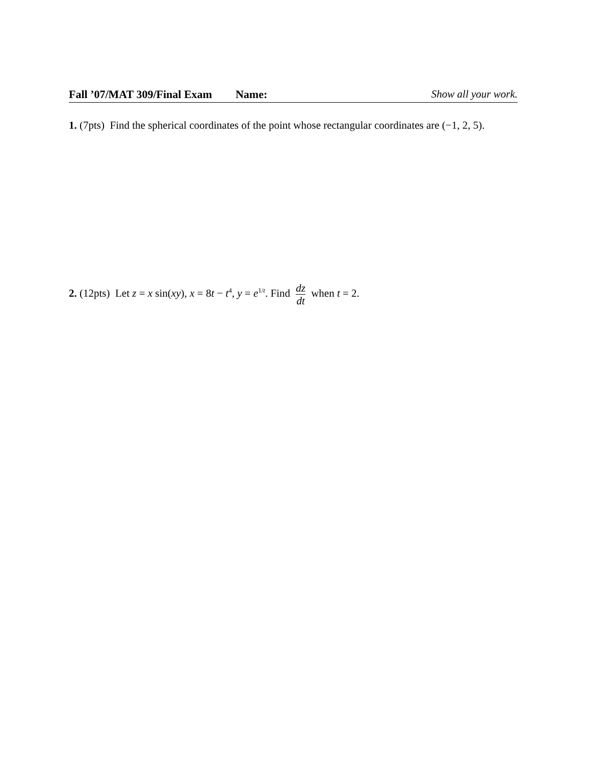Fall ’07/MAT 309/Final Exam Name: Show all your work.
1. (7pts) Find the spherical coordinates of the point whose rectangular coordinates are (−1, 2, 5).
2. (12pts) Let z = x sin(xy), x = 8t − t<sup>4</sup>, y = e<sup>1/t</sup>. Find dz dt when t = 2.